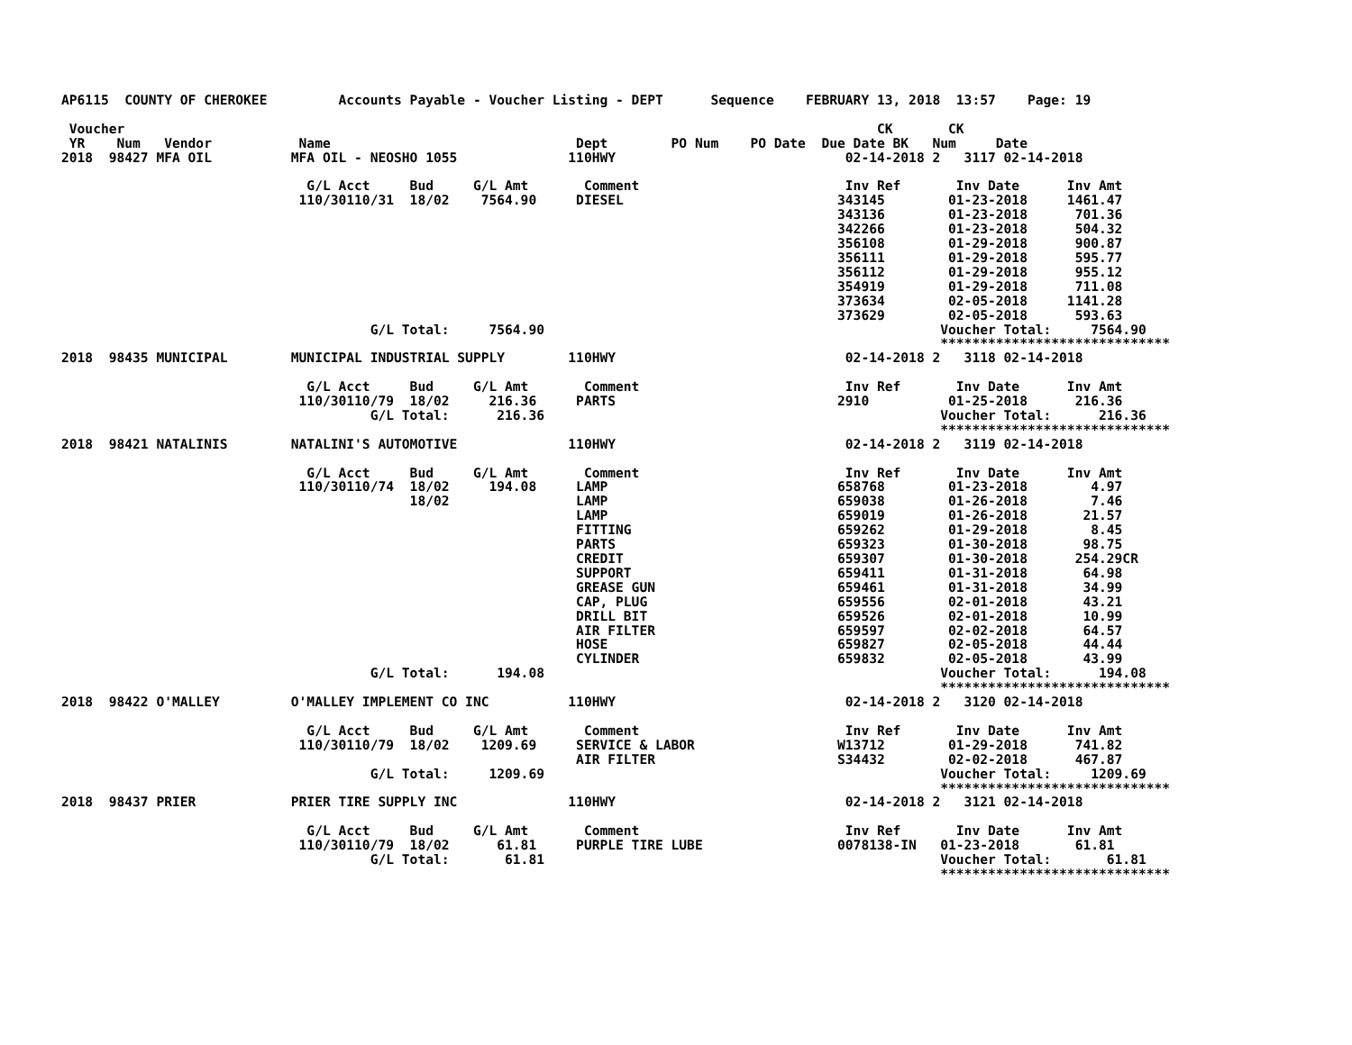AP6115  COUNTY OF CHEROKEE         Accounts Payable - Voucher Listing - DEPT      Sequence    FEBRUARY 13, 2018  13:57    Page: 19

 Voucher                                                                                               CK       CK
 YR    Num   Vendor           Name                               Dept        PO Num    PO Date  Due Date BK   Num     Date
2018  98427 MFA OIL          MFA OIL - NEOSHO 1055              110HWY                             02-14-2018 2   3117 02-14-2018

                               G/L Acct     Bud     G/L Amt       Comment                          Inv Ref       Inv Date      Inv Amt
                              110/30110/31  18/02    7564.90     DIESEL                           343145        01-23-2018     1461.47
                                                                                                  343136        01-23-2018      701.36
                                                                                                  342266        01-23-2018      504.32
                                                                                                  356108        01-29-2018      900.87
                                                                                                  356111        01-29-2018      595.77
                                                                                                  356112        01-29-2018      955.12
                                                                                                  354919        01-29-2018      711.08
                                                                                                  373634        02-05-2018     1141.28
                                                                                                  373629        02-05-2018      593.63
                                       G/L Total:     7564.90                                                  Voucher Total:     7564.90
                                                                                                               *****************************
2018  98435 MUNICIPAL        MUNICIPAL INDUSTRIAL SUPPLY        110HWY                             02-14-2018 2   3118 02-14-2018

                               G/L Acct     Bud     G/L Amt       Comment                          Inv Ref       Inv Date      Inv Amt
                              110/30110/79  18/02     216.36     PARTS                            2910          01-25-2018      216.36
                                       G/L Total:      216.36                                                  Voucher Total:      216.36
                                                                                                               *****************************
2018  98421 NATALINIS        NATALINI'S AUTOMOTIVE              110HWY                             02-14-2018 2   3119 02-14-2018

                               G/L Acct     Bud     G/L Amt       Comment                          Inv Ref       Inv Date      Inv Amt
                              110/30110/74  18/02     194.08     LAMP                             658768        01-23-2018        4.97
                                            18/02                LAMP                             659038        01-26-2018        7.46
                                                                 LAMP                             659019        01-26-2018       21.57
                                                                 FITTING                          659262        01-29-2018        8.45
                                                                 PARTS                            659323        01-30-2018       98.75
                                                                 CREDIT                           659307        01-30-2018      254.29CR
                                                                 SUPPORT                          659411        01-31-2018       64.98
                                                                 GREASE GUN                       659461        01-31-2018       34.99
                                                                 CAP, PLUG                        659556        02-01-2018       43.21
                                                                 DRILL BIT                        659526        02-01-2018       10.99
                                                                 AIR FILTER                       659597        02-02-2018       64.57
                                                                 HOSE                             659827        02-05-2018       44.44
                                                                 CYLINDER                         659832        02-05-2018       43.99
                                       G/L Total:      194.08                                                  Voucher Total:      194.08
                                                                                                               *****************************
2018  98422 O'MALLEY         O'MALLEY IMPLEMENT CO INC          110HWY                             02-14-2018 2   3120 02-14-2018

                               G/L Acct     Bud     G/L Amt       Comment                          Inv Ref       Inv Date      Inv Amt
                              110/30110/79  18/02    1209.69     SERVICE & LABOR                  W13712        01-29-2018      741.82
                                                                 AIR FILTER                       S34432        02-02-2018      467.87
                                       G/L Total:     1209.69                                                  Voucher Total:     1209.69
                                                                                                               *****************************
2018  98437 PRIER            PRIER TIRE SUPPLY INC              110HWY                             02-14-2018 2   3121 02-14-2018

                               G/L Acct     Bud     G/L Amt       Comment                          Inv Ref       Inv Date      Inv Amt
                              110/30110/79  18/02      61.81     PURPLE TIRE LUBE                 0078138-IN   01-23-2018       61.81
                                       G/L Total:       61.81                                                  Voucher Total:       61.81
                                                                                                               *****************************